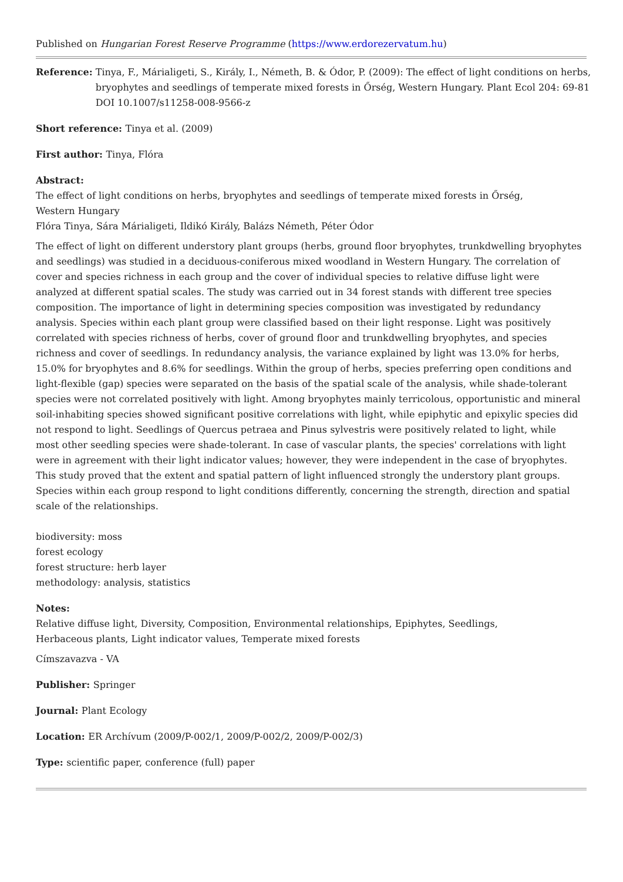Published on Hungarian Forest Reserve Programme (https://www.erdorezervatum.hu)
Reference: Tinya, F., Márialigeti, S., Király, I., Németh, B. & Ódor, P. (2009): The effect of light conditions on herbs,
bryophytes and seedlings of temperate mixed forests in Őrség, Western Hungary. Plant Ecol 204: 69-81
DOI 10.1007/s11258-008-9566-z
Short reference: Tinya et al. (2009)
First author: Tinya, Flóra
Abstract:
The effect of light conditions on herbs, bryophytes and seedlings of temperate mixed forests in Őrség,
Western Hungary
Flóra Tinya, Sára Márialigeti, Ildikó Király, Balázs Németh, Péter Ódor
The effect of light on different understory plant groups (herbs, ground floor bryophytes, trunkdwelling bryophytes and seedlings) was studied in a deciduous-coniferous mixed woodland in Western Hungary. The correlation of cover and species richness in each group and the cover of individual species to relative diffuse light were analyzed at different spatial scales. The study was carried out in 34 forest stands with different tree species composition. The importance of light in determining species composition was investigated by redundancy analysis. Species within each plant group were classified based on their light response. Light was positively correlated with species richness of herbs, cover of ground floor and trunkdwelling bryophytes, and species richness and cover of seedlings. In redundancy analysis, the variance explained by light was 13.0% for herbs, 15.0% for bryophytes and 8.6% for seedlings. Within the group of herbs, species preferring open conditions and light-flexible (gap) species were separated on the basis of the spatial scale of the analysis, while shade-tolerant species were not correlated positively with light. Among bryophytes mainly terricolous, opportunistic and mineral soil-inhabiting species showed significant positive correlations with light, while epiphytic and epixylic species did not respond to light. Seedlings of Quercus petraea and Pinus sylvestris were positively related to light, while most other seedling species were shade-tolerant. In case of vascular plants, the species' correlations with light were in agreement with their light indicator values; however, they were independent in the case of bryophytes. This study proved that the extent and spatial pattern of light influenced strongly the understory plant groups. Species within each group respond to light conditions differently, concerning the strength, direction and spatial scale of the relationships.
biodiversity: moss
forest ecology
forest structure: herb layer
methodology: analysis, statistics
Notes:
Relative diffuse light, Diversity, Composition, Environmental relationships, Epiphytes, Seedlings,
Herbaceous plants, Light indicator values, Temperate mixed forests
Címszavazva - VA
Publisher: Springer
Journal: Plant Ecology
Location: ER Archívum (2009/P-002/1, 2009/P-002/2, 2009/P-002/3)
Type: scientific paper, conference (full) paper